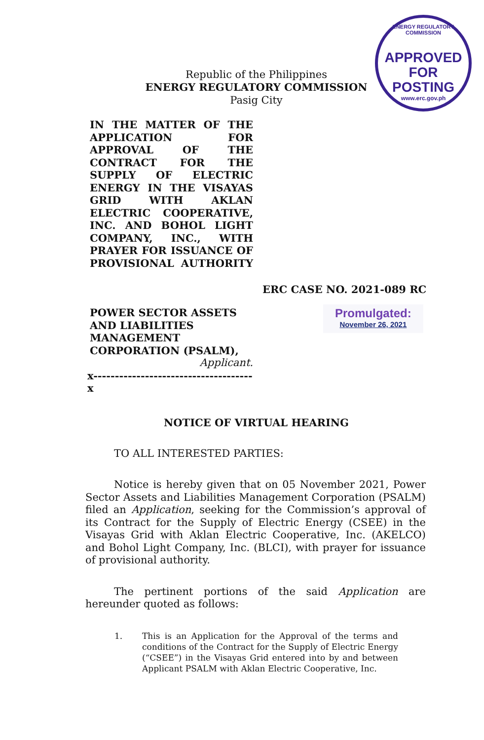ENERGY REGULATORY COMMISSION
APPROVED FOR
POSTING
www.erc.gov.ph
Republic of the Philippines
ENERGY REGULATORY COMMISSION
Pasig City
IN THE MATTER OF THE APPLICATION FOR APPROVAL OF THE CONTRACT FOR THE SUPPLY OF ELECTRIC ENERGY IN THE VISAYAS GRID WITH AKLAN ELECTRIC COOPERATIVE, INC. AND BOHOL LIGHT COMPANY, INC., WITH PRAYER FOR ISSUANCE OF PROVISIONAL AUTHORITY
ERC CASE NO. 2021-089 RC
POWER SECTOR ASSETS AND LIABILITIES MANAGEMENT CORPORATION (PSALM),
Applicant.
x-------------------------------------x
Promulgated:
November 26, 2021
NOTICE OF VIRTUAL HEARING
TO ALL INTERESTED PARTIES:
Notice is hereby given that on 05 November 2021, Power Sector Assets and Liabilities Management Corporation (PSALM) filed an Application, seeking for the Commission’s approval of its Contract for the Supply of Electric Energy (CSEE) in the Visayas Grid with Aklan Electric Cooperative, Inc. (AKELCO) and Bohol Light Company, Inc. (BLCI), with prayer for issuance of provisional authority.
The pertinent portions of the said Application are hereunder quoted as follows:
1. This is an Application for the Approval of the terms and conditions of the Contract for the Supply of Electric Energy (“CSEE”) in the Visayas Grid entered into by and between Applicant PSALM with Aklan Electric Cooperative, Inc.